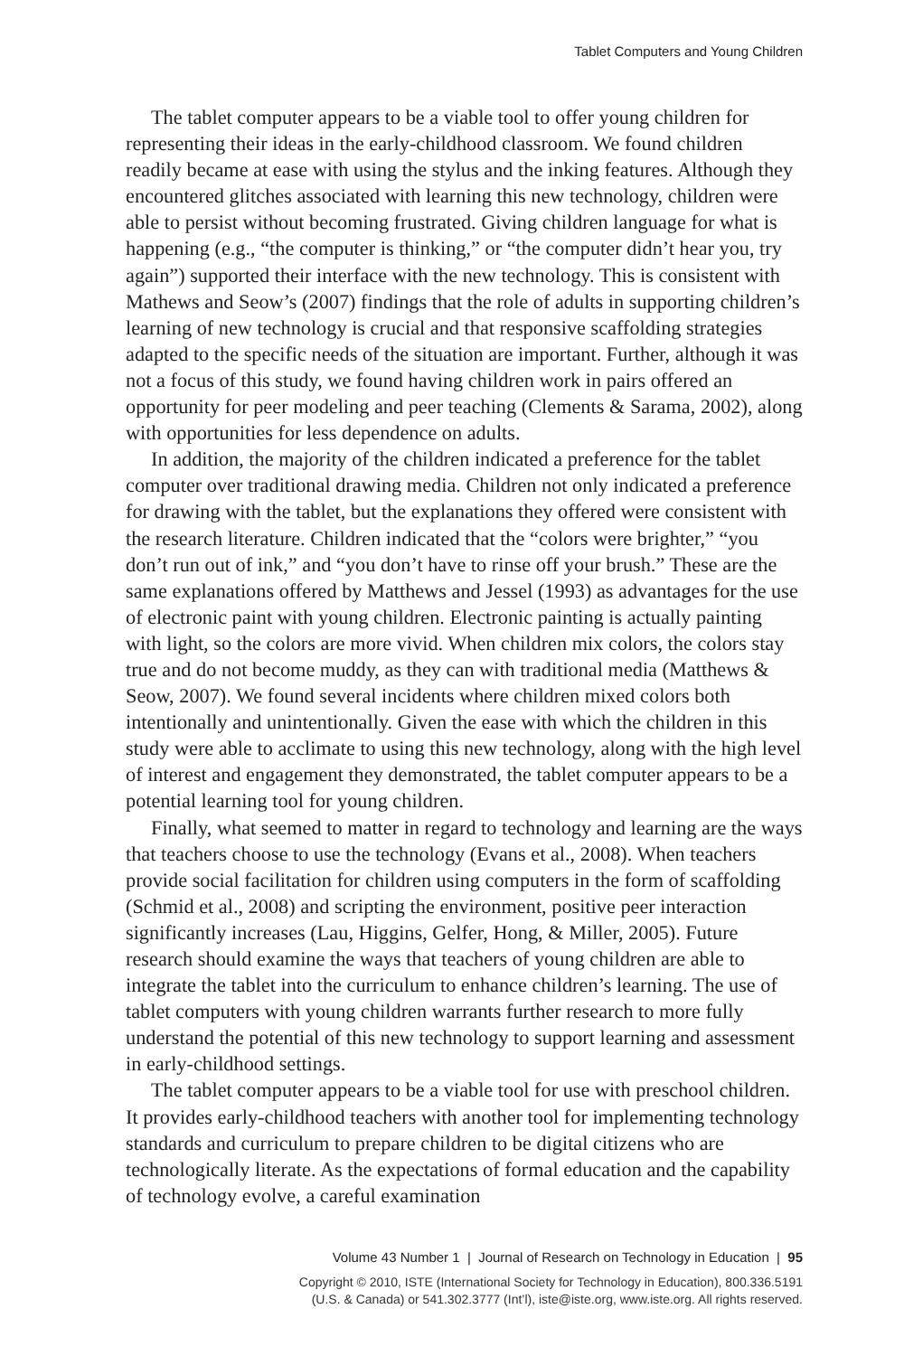Tablet Computers and Young Children
The tablet computer appears to be a viable tool to offer young children for representing their ideas in the early-childhood classroom. We found children readily became at ease with using the stylus and the inking features. Although they encountered glitches associated with learning this new technology, children were able to persist without becoming frustrated. Giving children language for what is happening (e.g., “the computer is thinking,” or “the computer didn’t hear you, try again”) supported their interface with the new technology. This is consistent with Mathews and Seow’s (2007) findings that the role of adults in supporting children’s learning of new technology is crucial and that responsive scaffolding strategies adapted to the specific needs of the situation are important. Further, although it was not a focus of this study, we found having children work in pairs offered an opportunity for peer modeling and peer teaching (Clements & Sarama, 2002), along with opportunities for less dependence on adults.
In addition, the majority of the children indicated a preference for the tablet computer over traditional drawing media. Children not only indicated a preference for drawing with the tablet, but the explanations they offered were consistent with the research literature. Children indicated that the “colors were brighter,” “you don’t run out of ink,” and “you don’t have to rinse off your brush.” These are the same explanations offered by Matthews and Jessel (1993) as advantages for the use of electronic paint with young children. Electronic painting is actually painting with light, so the colors are more vivid. When children mix colors, the colors stay true and do not become muddy, as they can with traditional media (Matthews & Seow, 2007). We found several incidents where children mixed colors both intentionally and unintentionally. Given the ease with which the children in this study were able to acclimate to using this new technology, along with the high level of interest and engagement they demonstrated, the tablet computer appears to be a potential learning tool for young children.
Finally, what seemed to matter in regard to technology and learning are the ways that teachers choose to use the technology (Evans et al., 2008). When teachers provide social facilitation for children using computers in the form of scaffolding (Schmid et al., 2008) and scripting the environment, positive peer interaction significantly increases (Lau, Higgins, Gelfer, Hong, & Miller, 2005). Future research should examine the ways that teachers of young children are able to integrate the tablet into the curriculum to enhance children’s learning. The use of tablet computers with young children warrants further research to more fully understand the potential of this new technology to support learning and assessment in early-childhood settings.
The tablet computer appears to be a viable tool for use with preschool children. It provides early-childhood teachers with another tool for implementing technology standards and curriculum to prepare children to be digital citizens who are technologically literate. As the expectations of formal education and the capability of technology evolve, a careful examination
Volume 43 Number 1 | Journal of Research on Technology in Education | 95
Copyright © 2010, ISTE (International Society for Technology in Education), 800.336.5191
(U.S. & Canada) or 541.302.3777 (Int’l), iste@iste.org, www.iste.org. All rights reserved.